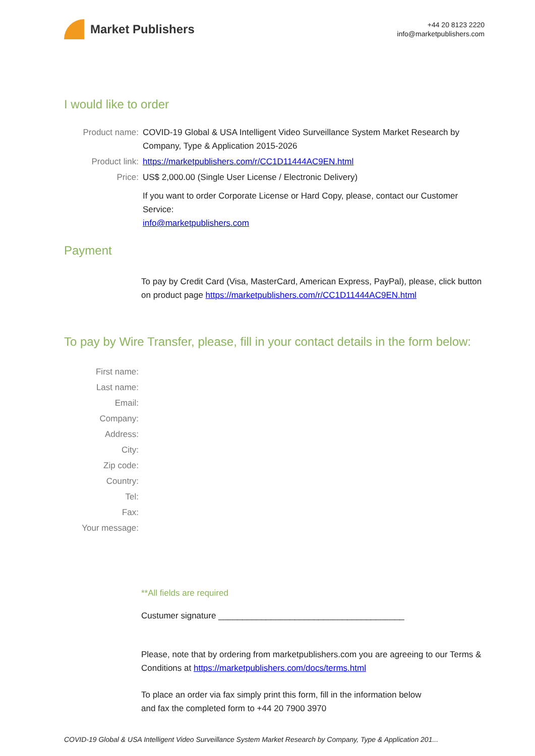Market Publishers
+44 20 8123 2220
info@marketpublishers.com
I would like to order
| Product name: | COVID-19 Global & USA Intelligent Video Surveillance System Market Research by Company, Type & Application 2015-2026 |
| Product link: | https://marketpublishers.com/r/CC1D11444AC9EN.html |
| Price: | US$ 2,000.00 (Single User License / Electronic Delivery) |
| | If you want to order Corporate License or Hard Copy, please, contact our Customer Service: info@marketpublishers.com |
Payment
To pay by Credit Card (Visa, MasterCard, American Express, PayPal), please, click button on product page https://marketpublishers.com/r/CC1D11444AC9EN.html
To pay by Wire Transfer, please, fill in your contact details in the form below:
| First name: | |
| Last name: | |
| Email: | |
| Company: | |
| Address: | |
| City: | |
| Zip code: | |
| Country: | |
| Tel: | |
| Fax: | |
| Your message: | |
**All fields are required
Custumer signature _______________________________________
Please, note that by ordering from marketpublishers.com you are agreeing to our Terms & Conditions at https://marketpublishers.com/docs/terms.html
To place an order via fax simply print this form, fill in the information below
and fax the completed form to +44 20 7900 3970
COVID-19 Global & USA Intelligent Video Surveillance System Market Research by Company, Type & Application 201...